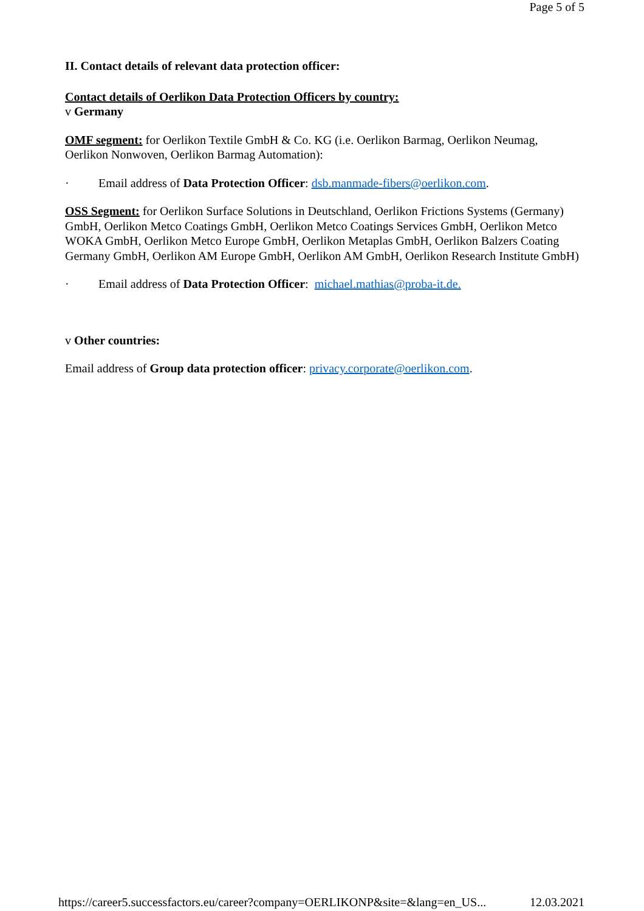Page 5 of 5
II. Contact details of relevant data protection officer:
Contact details of Oerlikon Data Protection Officers by country:
v Germany
OMF segment: for Oerlikon Textile GmbH & Co. KG (i.e. Oerlikon Barmag, Oerlikon Neumag, Oerlikon Nonwoven, Oerlikon Barmag Automation):
· Email address of Data Protection Officer: dsb.manmade-fibers@oerlikon.com.
OSS Segment: for Oerlikon Surface Solutions in Deutschland, Oerlikon Frictions Systems (Germany) GmbH, Oerlikon Metco Coatings GmbH, Oerlikon Metco Coatings Services GmbH, Oerlikon Metco WOKA GmbH, Oerlikon Metco Europe GmbH, Oerlikon Metaplas GmbH, Oerlikon Balzers Coating Germany GmbH, Oerlikon AM Europe GmbH, Oerlikon AM GmbH, Oerlikon Research Institute GmbH)
· Email address of Data Protection Officer: michael.mathias@proba-it.de.
v Other countries:
Email address of Group data protection officer: privacy.corporate@oerlikon.com.
https://career5.successfactors.eu/career?company=OERLIKONP&site=&lang=en_US... 12.03.2021